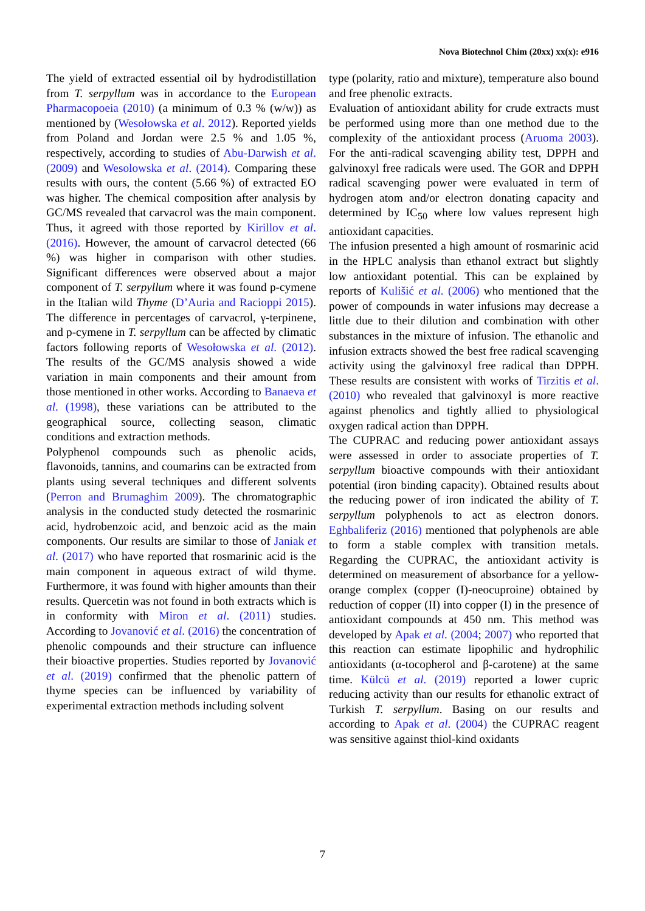Nova Biotechnol Chim (20xx) xx(x): e916
The yield of extracted essential oil by hydrodistillation from T. serpyllum was in accordance to the European Pharmacopoeia (2010) (a minimum of 0.3 % (w/w)) as mentioned by (Wesołowska et al. 2012). Reported yields from Poland and Jordan were 2.5 % and 1.05 %, respectively, according to studies of Abu-Darwish et al. (2009) and Wesolowska et al. (2014). Comparing these results with ours, the content (5.66 %) of extracted EO was higher. The chemical composition after analysis by GC/MS revealed that carvacrol was the main component. Thus, it agreed with those reported by Kirillov et al. (2016). However, the amount of carvacrol detected (66 %) was higher in comparison with other studies. Significant differences were observed about a major component of T. serpyllum where it was found p-cymene in the Italian wild Thyme (D’Auria and Racioppi 2015). The difference in percentages of carvacrol, γ-terpinene, and p-cymene in T. serpyllum can be affected by climatic factors following reports of Wesołowska et al. (2012). The results of the GC/MS analysis showed a wide variation in main components and their amount from those mentioned in other works. According to Banaeva et al. (1998), these variations can be attributed to the geographical source, collecting season, climatic conditions and extraction methods.
Polyphenol compounds such as phenolic acids, flavonoids, tannins, and coumarins can be extracted from plants using several techniques and different solvents (Perron and Brumaghim 2009). The chromatographic analysis in the conducted study detected the rosmarinic acid, hydrobenzoic acid, and benzoic acid as the main components. Our results are similar to those of Janiak et al. (2017) who have reported that rosmarinic acid is the main component in aqueous extract of wild thyme. Furthermore, it was found with higher amounts than their results. Quercetin was not found in both extracts which is in conformity with Miron et al. (2011) studies. According to Jovanović et al. (2016) the concentration of phenolic compounds and their structure can influence their bioactive properties. Studies reported by Jovanović et al. (2019) confirmed that the phenolic pattern of thyme species can be influenced by variability of experimental extraction methods including solvent
type (polarity, ratio and mixture), temperature also bound and free phenolic extracts.
Evaluation of antioxidant ability for crude extracts must be performed using more than one method due to the complexity of the antioxidant process (Aruoma 2003). For the anti-radical scavenging ability test, DPPH and galvinoxyl free radicals were used. The GOR and DPPH radical scavenging power were evaluated in term of hydrogen atom and/or electron donating capacity and determined by IC<sub>50</sub> where low values represent high antioxidant capacities.
The infusion presented a high amount of rosmarinic acid in the HPLC analysis than ethanol extract but slightly low antioxidant potential. This can be explained by reports of Kulišić et al. (2006) who mentioned that the power of compounds in water infusions may decrease a little due to their dilution and combination with other substances in the mixture of infusion. The ethanolic and infusion extracts showed the best free radical scavenging activity using the galvinoxyl free radical than DPPH. These results are consistent with works of Tirzitis et al. (2010) who revealed that galvinoxyl is more reactive against phenolics and tightly allied to physiological oxygen radical action than DPPH.
The CUPRAC and reducing power antioxidant assays were assessed in order to associate properties of T. serpyllum bioactive compounds with their antioxidant potential (iron binding capacity). Obtained results about the reducing power of iron indicated the ability of T. serpyllum polyphenols to act as electron donors. Eghbaliferiz (2016) mentioned that polyphenols are able to form a stable complex with transition metals. Regarding the CUPRAC, the antioxidant activity is determined on measurement of absorbance for a yellow-orange complex (copper (I)-neocuproine) obtained by reduction of copper (II) into copper (I) in the presence of antioxidant compounds at 450 nm. This method was developed by Apak et al. (2004; 2007) who reported that this reaction can estimate lipophilic and hydrophilic antioxidants (α-tocopherol and β-carotene) at the same time. Külcü et al. (2019) reported a lower cupric reducing activity than our results for ethanolic extract of Turkish T. serpyllum. Basing on our results and according to Apak et al. (2004) the CUPRAC reagent was sensitive against thiol-kind oxidants
7